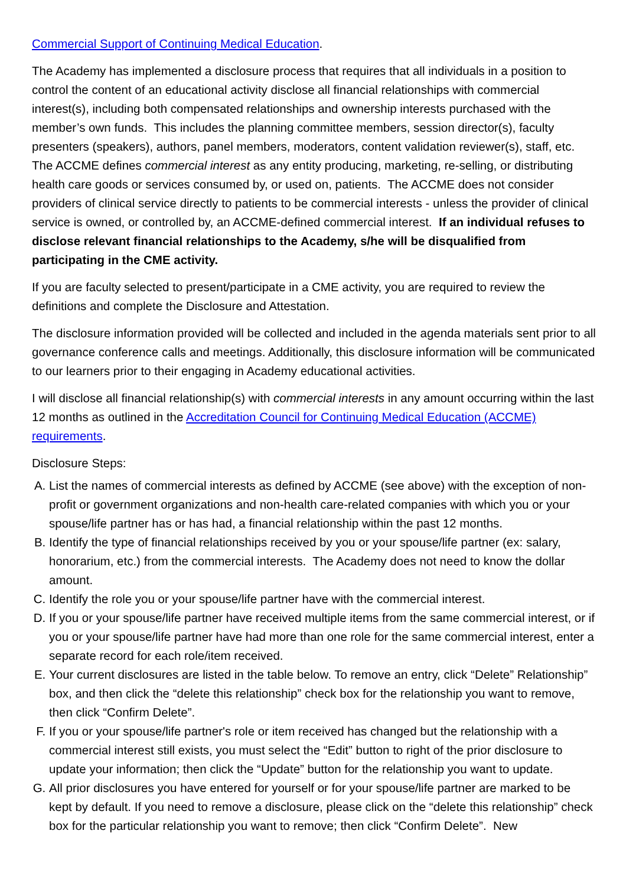Commercial Support of Continuing Medical Education.
The Academy has implemented a disclosure process that requires that all individuals in a position to control the content of an educational activity disclose all financial relationships with commercial interest(s), including both compensated relationships and ownership interests purchased with the member’s own funds. This includes the planning committee members, session director(s), faculty presenters (speakers), authors, panel members, moderators, content validation reviewer(s), staff, etc. The ACCME defines commercial interest as any entity producing, marketing, re-selling, or distributing health care goods or services consumed by, or used on, patients. The ACCME does not consider providers of clinical service directly to patients to be commercial interests - unless the provider of clinical service is owned, or controlled by, an ACCME-defined commercial interest. If an individual refuses to disclose relevant financial relationships to the Academy, s/he will be disqualified from participating in the CME activity.
If you are faculty selected to present/participate in a CME activity, you are required to review the definitions and complete the Disclosure and Attestation.
The disclosure information provided will be collected and included in the agenda materials sent prior to all governance conference calls and meetings. Additionally, this disclosure information will be communicated to our learners prior to their engaging in Academy educational activities.
I will disclose all financial relationship(s) with commercial interests in any amount occurring within the last 12 months as outlined in the Accreditation Council for Continuing Medical Education (ACCME) requirements.
Disclosure Steps:
A. List the names of commercial interests as defined by ACCME (see above) with the exception of non-profit or government organizations and non-health care-related companies with which you or your spouse/life partner has or has had, a financial relationship within the past 12 months.
B. Identify the type of financial relationships received by you or your spouse/life partner (ex: salary, honorarium, etc.) from the commercial interests. The Academy does not need to know the dollar amount.
C. Identify the role you or your spouse/life partner have with the commercial interest.
D. If you or your spouse/life partner have received multiple items from the same commercial interest, or if you or your spouse/life partner have had more than one role for the same commercial interest, enter a separate record for each role/item received.
E. Your current disclosures are listed in the table below. To remove an entry, click “Delete” Relationship” box, and then click the “delete this relationship” check box for the relationship you want to remove, then click “Confirm Delete”.
F. If you or your spouse/life partner's role or item received has changed but the relationship with a commercial interest still exists, you must select the “Edit” button to right of the prior disclosure to update your information; then click the “Update” button for the relationship you want to update.
G. All prior disclosures you have entered for yourself or for your spouse/life partner are marked to be kept by default. If you need to remove a disclosure, please click on the “delete this relationship” check box for the particular relationship you want to remove; then click “Confirm Delete”. New